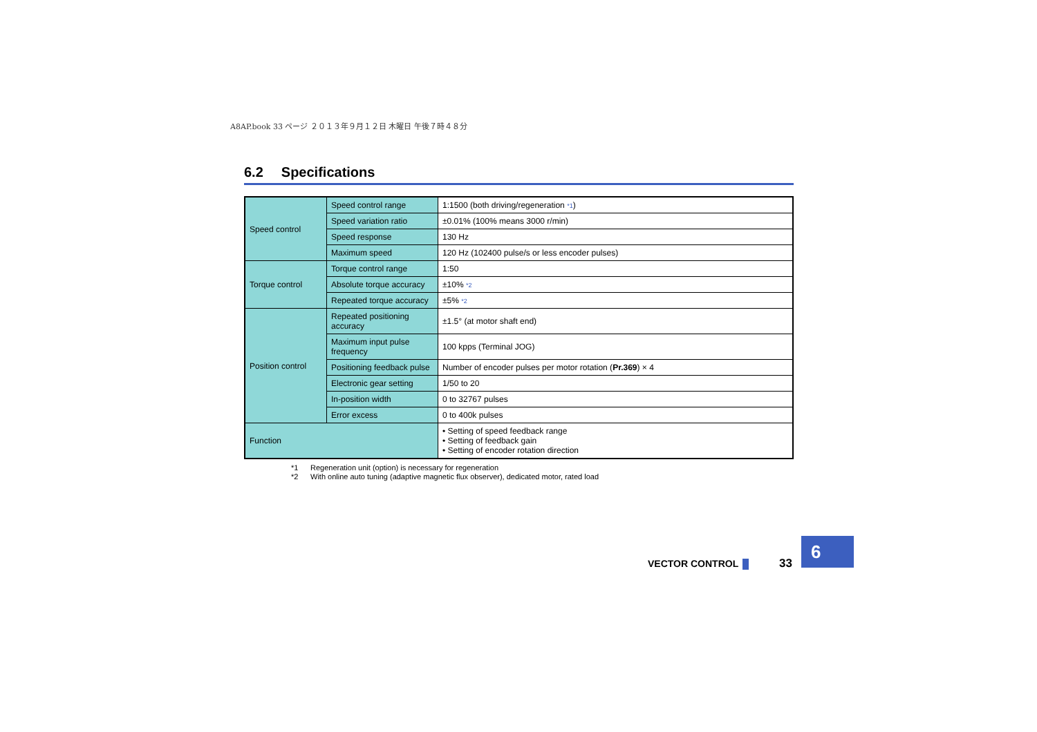A8AP.book 33 ページ ２０１３年９月１２日 木曜日 午後７時４８分
6.2 Specifications
| Speed control | Speed control range | 1:1500 (both driving/regeneration <sup>*1</sup>) |
| | Speed variation ratio | ±0.01% (100% means 3000 r/min) |
| | Speed response | 130 Hz |
| | Maximum speed | 120 Hz (102400 pulse/s or less encoder pulses) |
| Torque control | Torque control range | 1:50 |
| | Absolute torque accuracy | ±10% <sup>*2</sup> |
| | Repeated torque accuracy | ±5% <sup>*2</sup> |
| Position control | Repeated positioning accuracy | ±1.5° (at motor shaft end) |
| | Maximum input pulse frequency | 100 kpps (Terminal JOG) |
| | Positioning feedback pulse | Number of encoder pulses per motor rotation ( Pr.369 ) × 4 |
| | Electronic gear setting | 1/50 to 20 |
| | In-position width | 0 to 32767 pulses |
| | Error excess | 0 to 400k pulses |
| Function | | • Setting of speed feedback range • Setting of feedback gain • Setting of encoder rotation direction |
*1 Regeneration unit (option) is necessary for regeneration
*2 With online auto tuning (adaptive magnetic flux observer), dedicated motor, rated load
VECTOR CONTROL 33
6